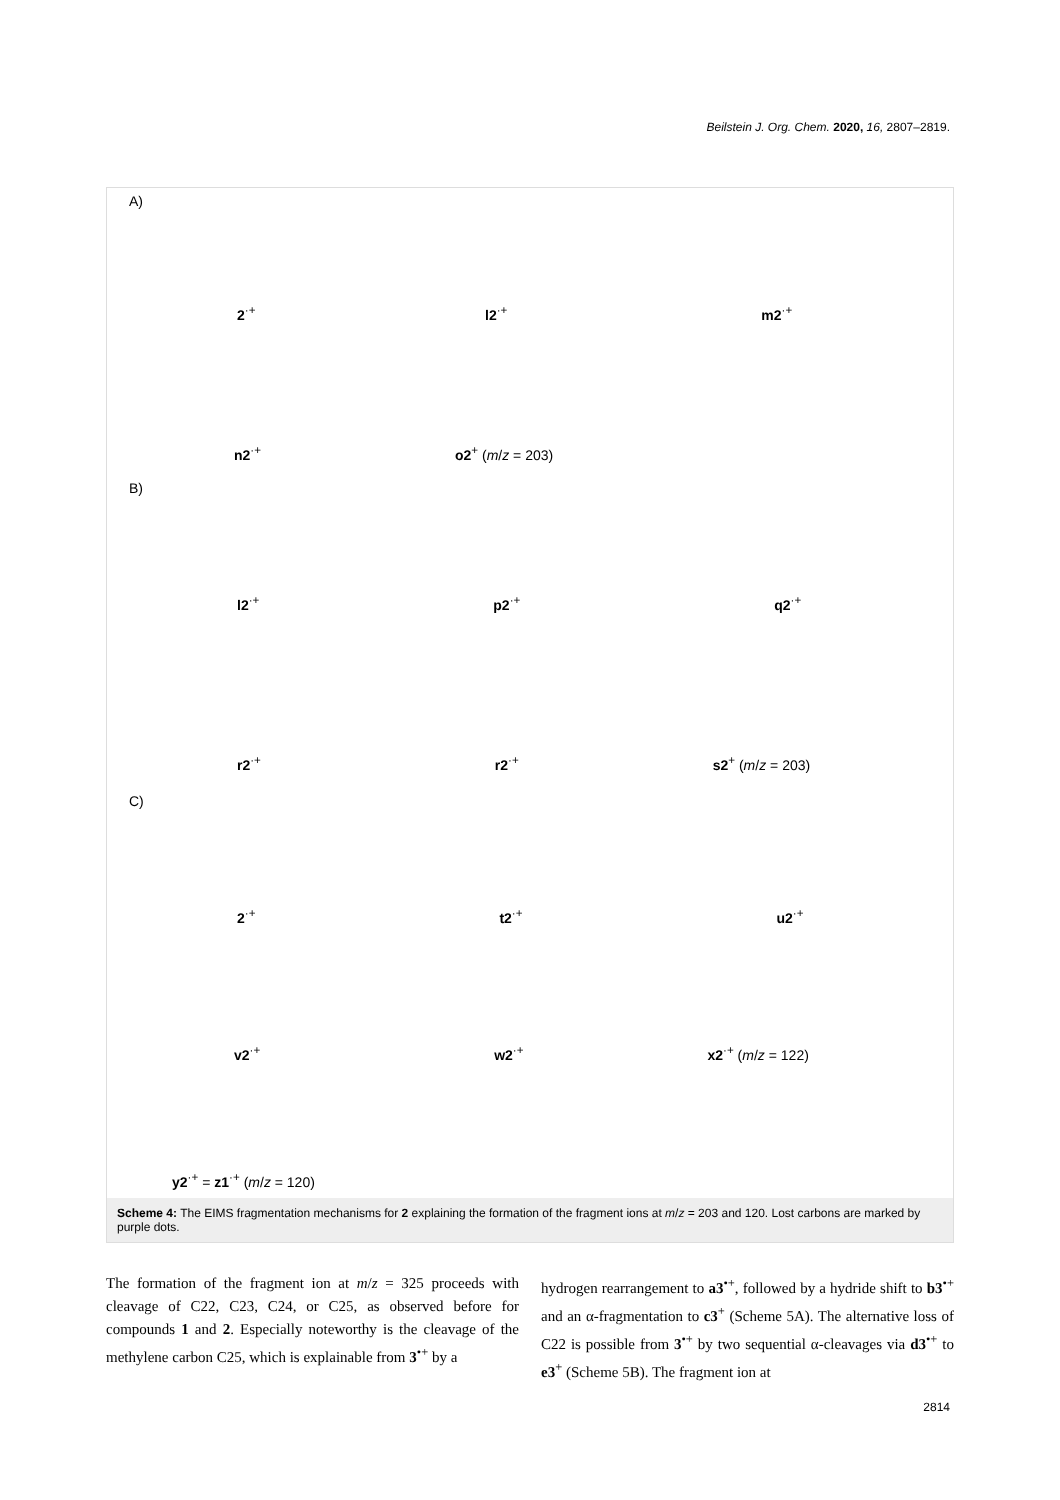Beilstein J. Org. Chem. 2020, 16, 2807–2819.
A)
2<sup>·+</sup> l2<sup>·+</sup> m2<sup>·+</sup>
n2<sup>·+</sup> o2<sup>+</sup> (m/z = 203)
B)
l2<sup>·+</sup> p2<sup>·+</sup> q2<sup>·+</sup>
r2<sup>·+</sup> r2<sup>·+</sup> s2<sup>+</sup> (m/z = 203)
C)
2<sup>·+</sup> t2<sup>·+</sup> u2<sup>·+</sup>
v2<sup>·+</sup> w2<sup>·+</sup> x2<sup>·+</sup> (m/z = 122)
y2<sup>·+</sup> = z1<sup>·+</sup> (m/z = 120)
Scheme 4: The EIMS fragmentation mechanisms for 2 explaining the formation of the fragment ions at m/z = 203 and 120. Lost carbons are marked by purple dots.
The formation of the fragment ion at m/z = 325 proceeds with cleavage of C22, C23, C24, or C25, as observed before for compounds 1 and 2. Especially noteworthy is the cleavage of the methylene carbon C25, which is explainable from 3<sup>•+</sup> by a
hydrogen rearrangement to a3<sup>•+</sup>, followed by a hydride shift to b3<sup>•+</sup> and an α-fragmentation to c3<sup>+</sup> (Scheme 5A). The alternative loss of C22 is possible from 3<sup>•+</sup> by two sequential α-cleavages via d3<sup>•+</sup> to e3<sup>+</sup> (Scheme 5B). The fragment ion at
2814